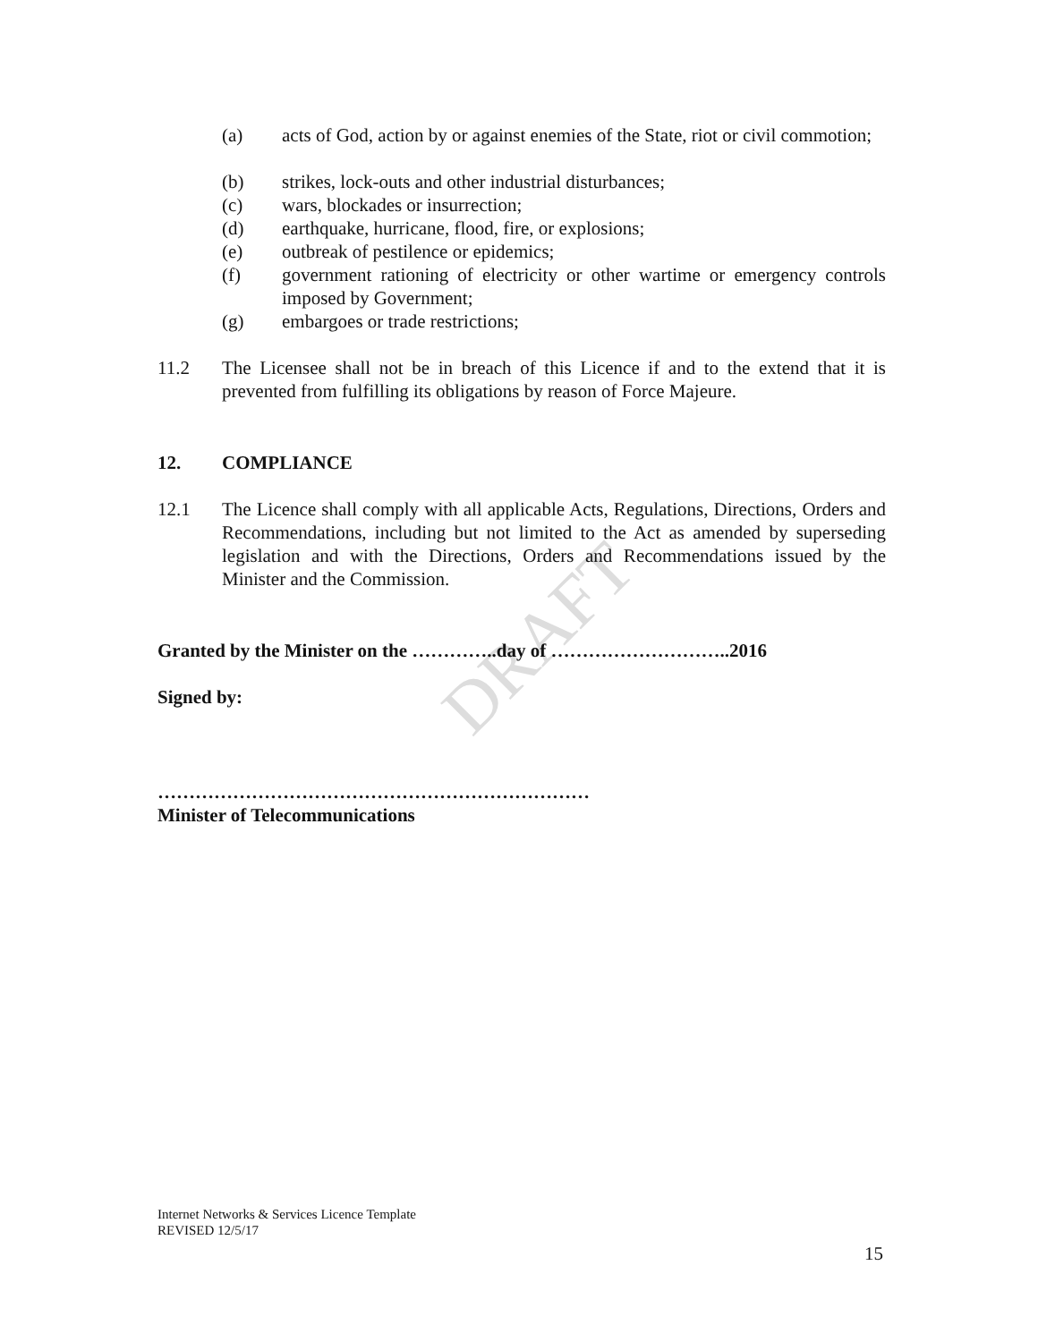DRAFT
(a) acts of God, action by or against enemies of the State, riot or civil commotion;
(b) strikes, lock-outs and other industrial disturbances;
(c) wars, blockades or insurrection;
(d) earthquake, hurricane, flood, fire, or explosions;
(e) outbreak of pestilence or epidemics;
(f) government rationing of electricity or other wartime or emergency controls imposed by Government;
(g) embargoes or trade restrictions;
11.2 The Licensee shall not be in breach of this Licence if and to the extend that it is prevented from fulfilling its obligations by reason of Force Majeure.
12. COMPLIANCE
12.1 The Licence shall comply with all applicable Acts, Regulations, Directions, Orders and Recommendations, including but not limited to the Act as amended by superseding legislation and with the Directions, Orders and Recommendations issued by the Minister and the Commission.
Granted by the Minister on the …………..day of ………………………..2016
Signed by:
……………………………………………………………
Minister of Telecommunications
Internet Networks & Services Licence Template
REVISED 12/5/17
15